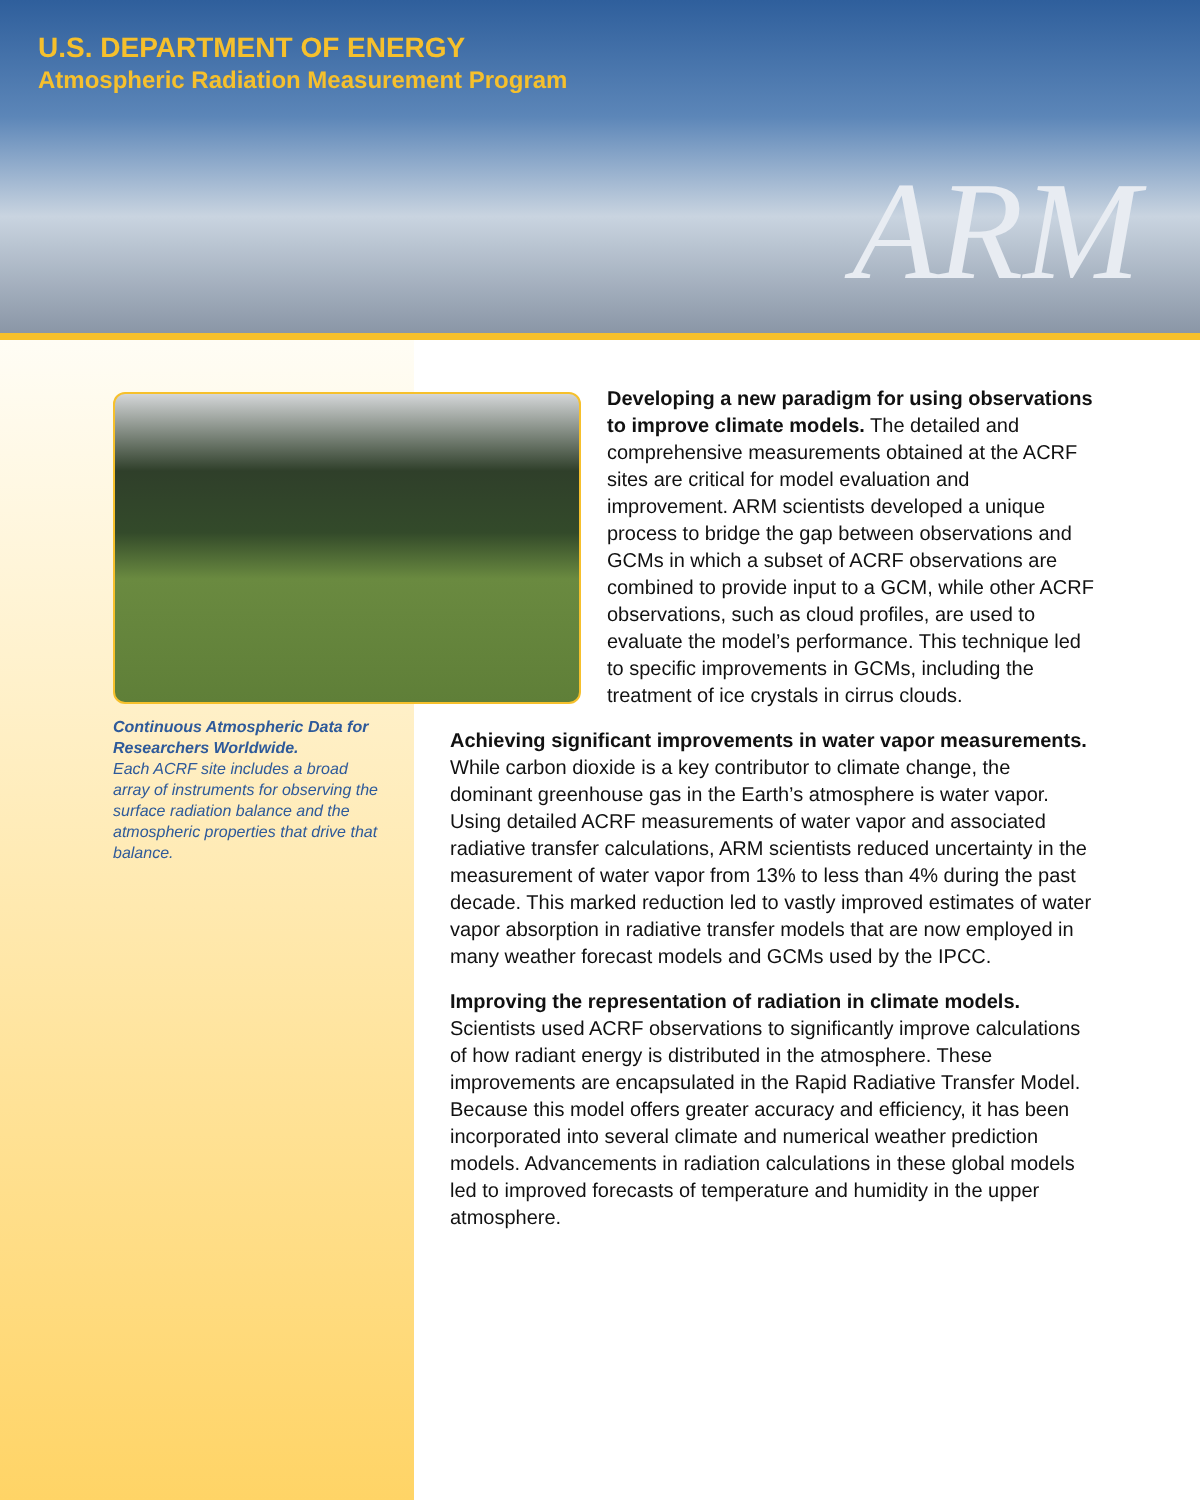U.S. DEPARTMENT OF ENERGY
Atmospheric Radiation Measurement Program
ARM
Continuous Atmospheric Data for Researchers Worldwide.
Each ACRF site includes a broad array of instruments for observing the surface radiation balance and the atmospheric properties that drive that balance.
Developing a new paradigm for using observations to improve climate models. The detailed and comprehensive measurements obtained at the ACRF sites are critical for model evaluation and improvement. ARM scientists developed a unique process to bridge the gap between observations and GCMs in which a subset of ACRF observations are combined to provide input to a GCM, while other ACRF observations, such as cloud profiles, are used to evaluate the model’s performance. This technique led to specific improvements in GCMs, including the treatment of ice crystals in cirrus clouds.
Achieving significant improvements in water vapor measurements. While carbon dioxide is a key contributor to climate change, the dominant greenhouse gas in the Earth’s atmosphere is water vapor. Using detailed ACRF measurements of water vapor and associated radiative transfer calculations, ARM scientists reduced uncertainty in the measurement of water vapor from 13% to less than 4% during the past decade. This marked reduction led to vastly improved estimates of water vapor absorption in radiative transfer models that are now employed in many weather forecast models and GCMs used by the IPCC.
Improving the representation of radiation in climate models. Scientists used ACRF observations to significantly improve calculations of how radiant energy is distributed in the atmosphere. These improvements are encapsulated in the Rapid Radiative Transfer Model. Because this model offers greater accuracy and efficiency, it has been incorporated into several climate and numerical weather prediction models. Advancements in radiation calculations in these global models led to improved forecasts of temperature and humidity in the upper atmosphere.